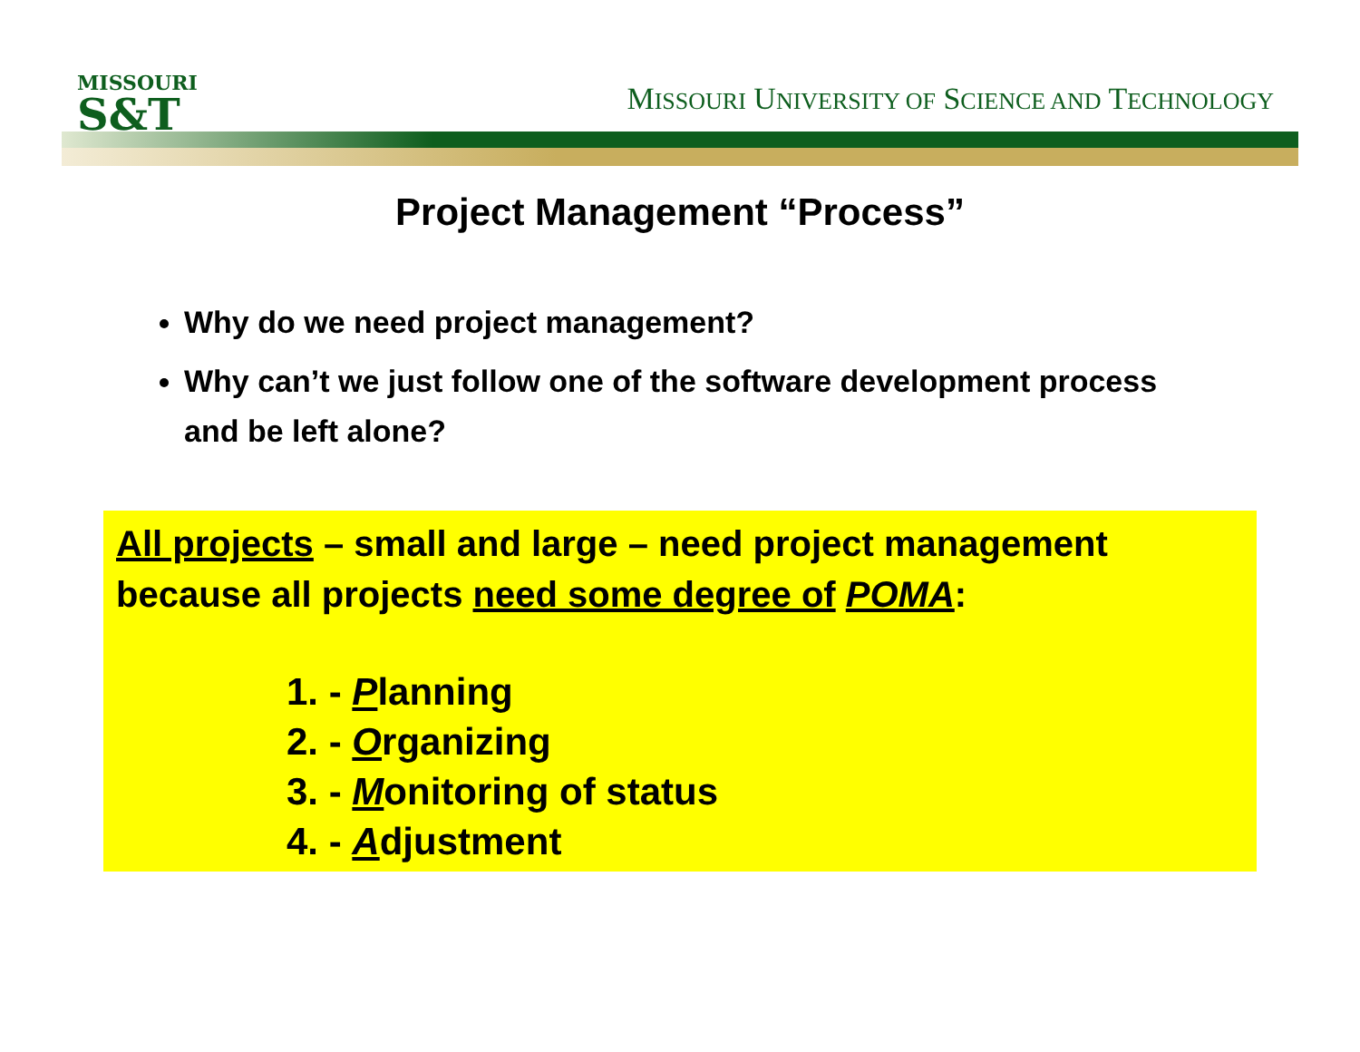MISSOURI
S&T
MISSOURI UNIVERSITY OF SCIENCE AND TECHNOLOGY
Project Management “Process”
Why do we need project management?
Why can’t we just follow one of the software development process and be left alone?
All projects – small and large – need project management because all projects need some degree of POMA:
1. - Planning
2. - Organizing
3. - Monitoring of status
4. - Adjustment